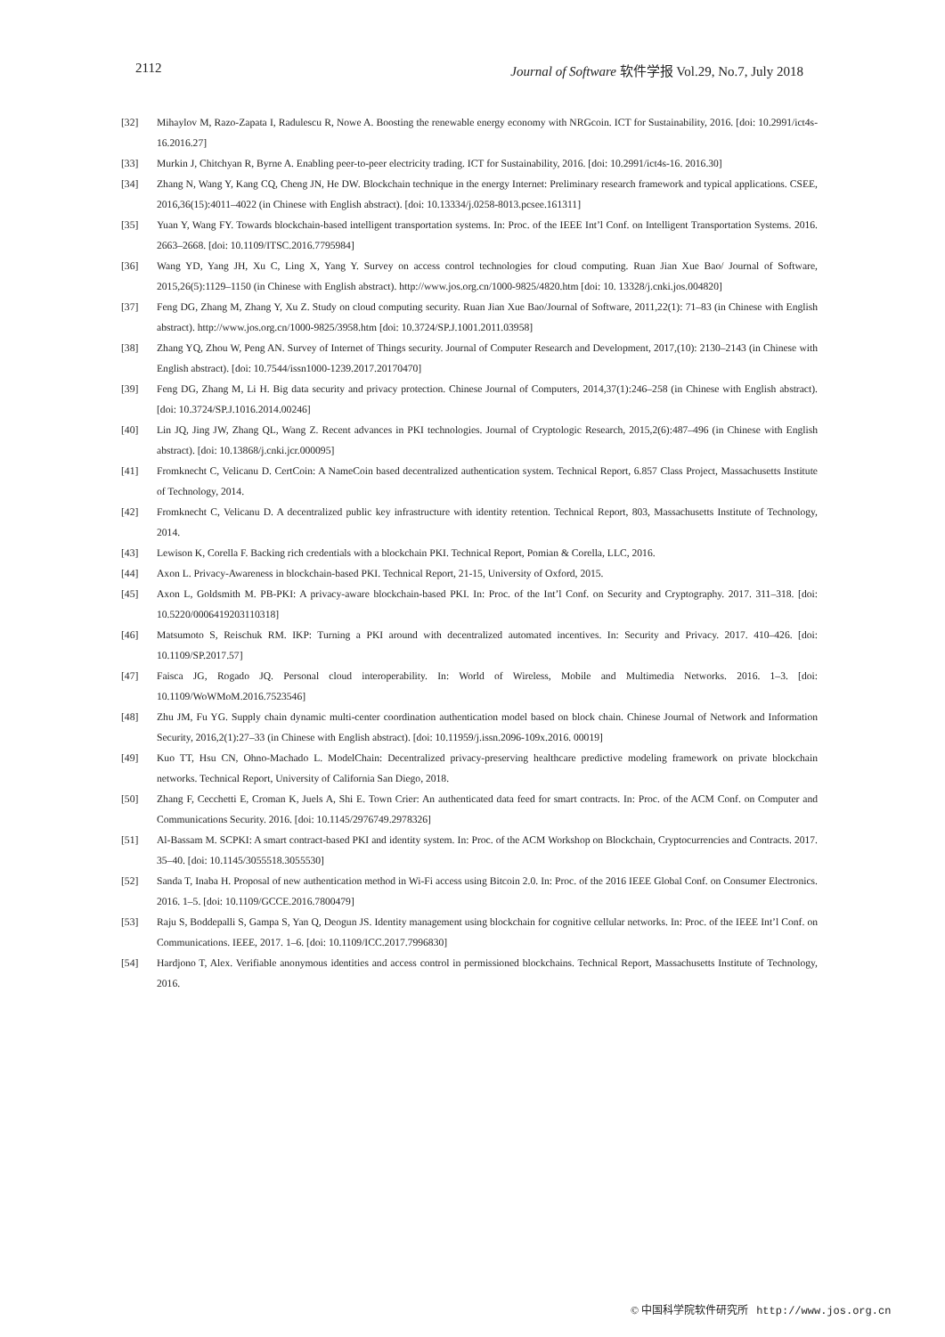2112 Journal of Software 软件学报 Vol.29, No.7, July 2018
[32] Mihaylov M, Razo-Zapata I, Radulescu R, Nowe A. Boosting the renewable energy economy with NRGcoin. ICT for Sustainability, 2016. [doi: 10.2991/ict4s-16.2016.27]
[33] Murkin J, Chitchyan R, Byrne A. Enabling peer-to-peer electricity trading. ICT for Sustainability, 2016. [doi: 10.2991/ict4s-16. 2016.30]
[34] Zhang N, Wang Y, Kang CQ, Cheng JN, He DW. Blockchain technique in the energy Internet: Preliminary research framework and typical applications. CSEE, 2016,36(15):4011–4022 (in Chinese with English abstract). [doi: 10.13334/j.0258-8013.pcsee.161311]
[35] Yuan Y, Wang FY. Towards blockchain-based intelligent transportation systems. In: Proc. of the IEEE Int’l Conf. on Intelligent Transportation Systems. 2016. 2663–2668. [doi: 10.1109/ITSC.2016.7795984]
[36] Wang YD, Yang JH, Xu C, Ling X, Yang Y. Survey on access control technologies for cloud computing. Ruan Jian Xue Bao/ Journal of Software, 2015,26(5):1129–1150 (in Chinese with English abstract). http://www.jos.org.cn/1000-9825/4820.htm [doi: 10. 13328/j.cnki.jos.004820]
[37] Feng DG, Zhang M, Zhang Y, Xu Z. Study on cloud computing security. Ruan Jian Xue Bao/Journal of Software, 2011,22(1): 71–83 (in Chinese with English abstract). http://www.jos.org.cn/1000-9825/3958.htm [doi: 10.3724/SP.J.1001.2011.03958]
[38] Zhang YQ, Zhou W, Peng AN. Survey of Internet of Things security. Journal of Computer Research and Development, 2017,(10): 2130–2143 (in Chinese with English abstract). [doi: 10.7544/issn1000-1239.2017.20170470]
[39] Feng DG, Zhang M, Li H. Big data security and privacy protection. Chinese Journal of Computers, 2014,37(1):246–258 (in Chinese with English abstract). [doi: 10.3724/SP.J.1016.2014.00246]
[40] Lin JQ, Jing JW, Zhang QL, Wang Z. Recent advances in PKI technologies. Journal of Cryptologic Research, 2015,2(6):487–496 (in Chinese with English abstract). [doi: 10.13868/j.cnki.jcr.000095]
[41] Fromknecht C, Velicanu D. CertCoin: A NameCoin based decentralized authentication system. Technical Report, 6.857 Class Project, Massachusetts Institute of Technology, 2014.
[42] Fromknecht C, Velicanu D. A decentralized public key infrastructure with identity retention. Technical Report, 803, Massachusetts Institute of Technology, 2014.
[43] Lewison K, Corella F. Backing rich credentials with a blockchain PKI. Technical Report, Pomian & Corella, LLC, 2016.
[44] Axon L. Privacy-Awareness in blockchain-based PKI. Technical Report, 21-15, University of Oxford, 2015.
[45] Axon L, Goldsmith M. PB-PKI: A privacy-aware blockchain-based PKI. In: Proc. of the Int’l Conf. on Security and Cryptography. 2017. 311–318. [doi: 10.5220/0006419203110318]
[46] Matsumoto S, Reischuk RM. IKP: Turning a PKI around with decentralized automated incentives. In: Security and Privacy. 2017. 410–426. [doi: 10.1109/SP.2017.57]
[47] Faisca JG, Rogado JQ. Personal cloud interoperability. In: World of Wireless, Mobile and Multimedia Networks. 2016. 1–3. [doi: 10.1109/WoWMoM.2016.7523546]
[48] Zhu JM, Fu YG. Supply chain dynamic multi-center coordination authentication model based on block chain. Chinese Journal of Network and Information Security, 2016,2(1):27–33 (in Chinese with English abstract). [doi: 10.11959/j.issn.2096-109x.2016. 00019]
[49] Kuo TT, Hsu CN, Ohno-Machado L. ModelChain: Decentralized privacy-preserving healthcare predictive modeling framework on private blockchain networks. Technical Report, University of California San Diego, 2018.
[50] Zhang F, Cecchetti E, Croman K, Juels A, Shi E. Town Crier: An authenticated data feed for smart contracts. In: Proc. of the ACM Conf. on Computer and Communications Security. 2016. [doi: 10.1145/2976749.2978326]
[51] Al-Bassam M. SCPKI: A smart contract-based PKI and identity system. In: Proc. of the ACM Workshop on Blockchain, Cryptocurrencies and Contracts. 2017. 35–40. [doi: 10.1145/3055518.3055530]
[52] Sanda T, Inaba H. Proposal of new authentication method in Wi-Fi access using Bitcoin 2.0. In: Proc. of the 2016 IEEE Global Conf. on Consumer Electronics. 2016. 1–5. [doi: 10.1109/GCCE.2016.7800479]
[53] Raju S, Boddepalli S, Gampa S, Yan Q, Deogun JS. Identity management using blockchain for cognitive cellular networks. In: Proc. of the IEEE Int’l Conf. on Communications. IEEE, 2017. 1–6. [doi: 10.1109/ICC.2017.7996830]
[54] Hardjono T, Alex. Verifiable anonymous identities and access control in permissioned blockchains. Technical Report, Massachusetts Institute of Technology, 2016.
© 中国科学院软件研究所 http://www.jos.org.cn